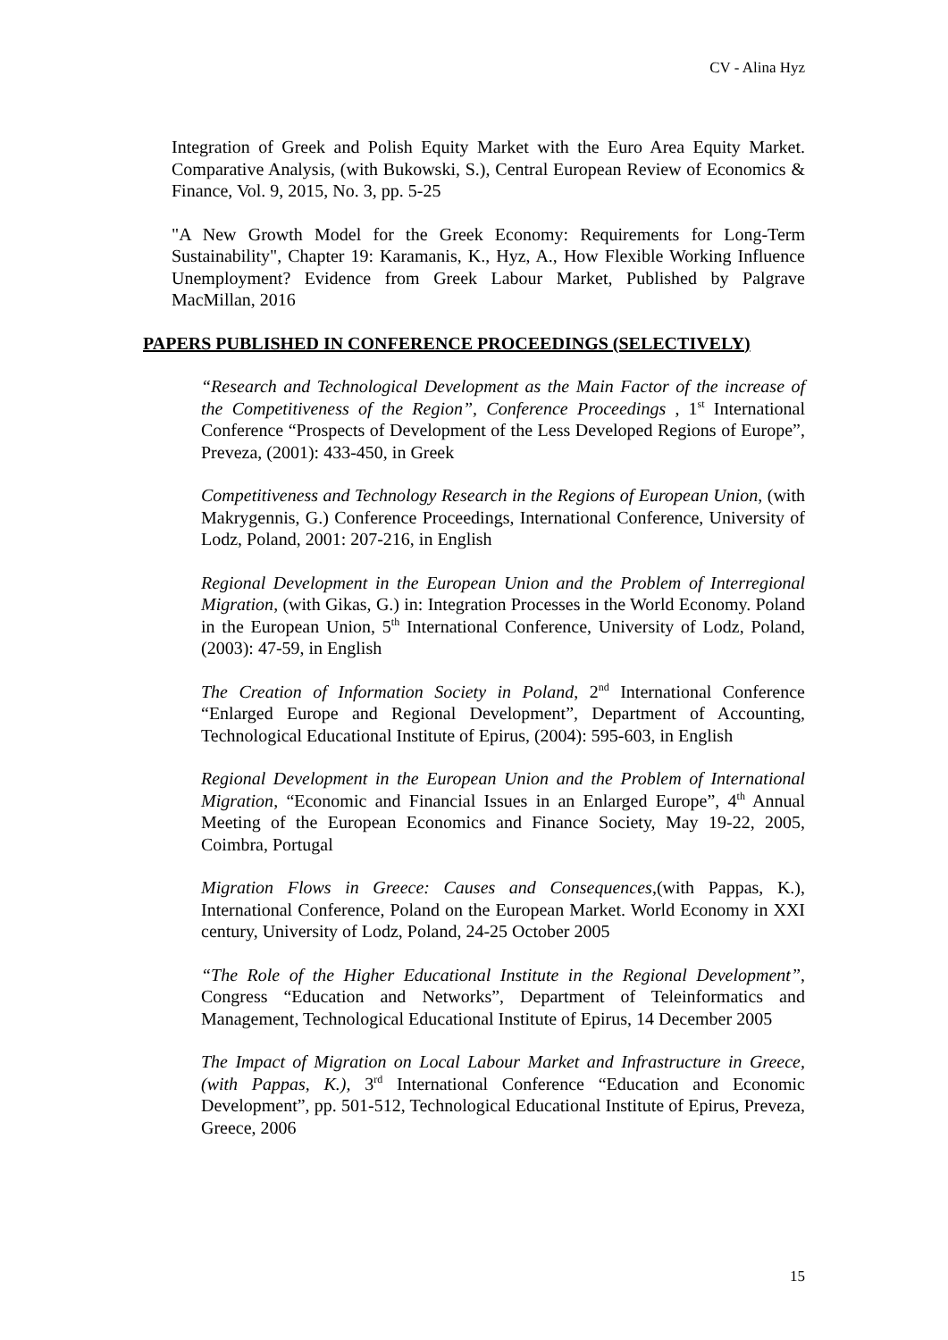CV - Alina Hyz
Integration of Greek and Polish Equity Market with the Euro Area Equity Market. Comparative Analysis, (with Bukowski, S.), Central European Review of Economics & Finance, Vol. 9, 2015, No. 3, pp. 5-25
"A New Growth Model for the Greek Economy: Requirements for Long-Term Sustainability", Chapter 19: Karamanis, K., Hyz, A., How Flexible Working Influence Unemployment? Evidence from Greek Labour Market, Published by Palgrave MacMillan, 2016
PAPERS PUBLISHED IN CONFERENCE PROCEEDINGS (SELECTIVELY)
“Research and Technological Development as the Main Factor of the increase of the Competitiveness of the Region”, Conference Proceedings , 1<sup>st</sup> International Conference “Prospects of Development of the Less Developed Regions of Europe”, Preveza, (2001): 433-450, in Greek
Competitiveness and Technology Research in the Regions of European Union, (with Makrygennis, G.) Conference Proceedings, International Conference, University of Lodz, Poland, 2001: 207-216, in English
Regional Development in the European Union and the Problem of Interregional Migration, (with Gikas, G.) in: Integration Processes in the World Economy. Poland in the European Union, 5<sup>th</sup> International Conference, University of Lodz, Poland, (2003): 47-59, in English
The Creation of Information Society in Poland, 2<sup>nd</sup> International Conference “Enlarged Europe and Regional Development”, Department of Accounting, Technological Educational Institute of Epirus, (2004): 595-603, in English
Regional Development in the European Union and the Problem of International Migration, “Economic and Financial Issues in an Enlarged Europe”, 4<sup>th</sup> Annual Meeting of the European Economics and Finance Society, May 19-22, 2005, Coimbra, Portugal
Migration Flows in Greece: Causes and Consequences,(with Pappas, K.), International Conference, Poland on the European Market. World Economy in XXI century, University of Lodz, Poland, 24-25 October 2005
“The Role of the Higher Educational Institute in the Regional Development”, Congress “Education and Networks”, Department of Teleinformatics and Management, Technological Educational Institute of Epirus, 14 December 2005
The Impact of Migration on Local Labour Market and Infrastructure in Greece, (with Pappas, K.), 3<sup>rd</sup> International Conference “Education and Economic Development”, pp. 501-512, Technological Educational Institute of Epirus, Preveza, Greece, 2006
15